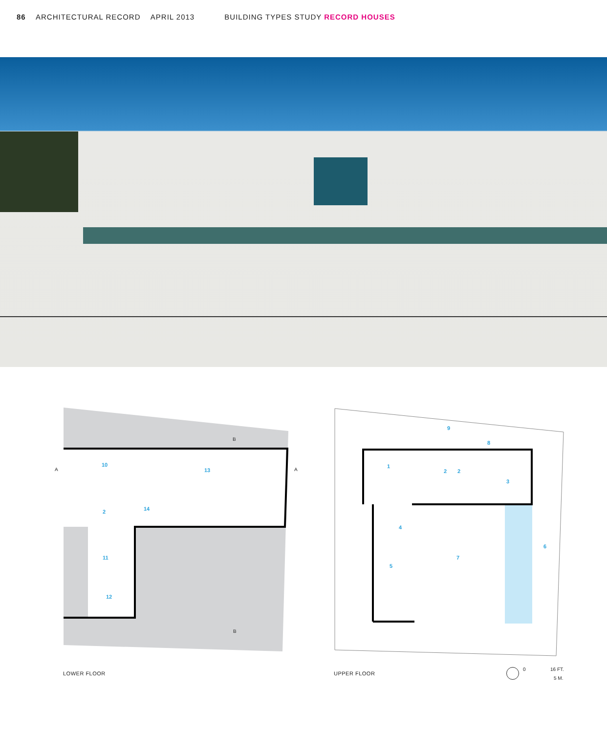86 ARCHITECTURAL RECORD APRIL 2013 BUILDING TYPES STUDY RECORD HOUSES
10
13
2 14
11
12
B
B
A A
9
8
1
2 2
3
4
5
6
7
LOWER FLOOR UPPER FLOOR
0 16 FT.
5 M.